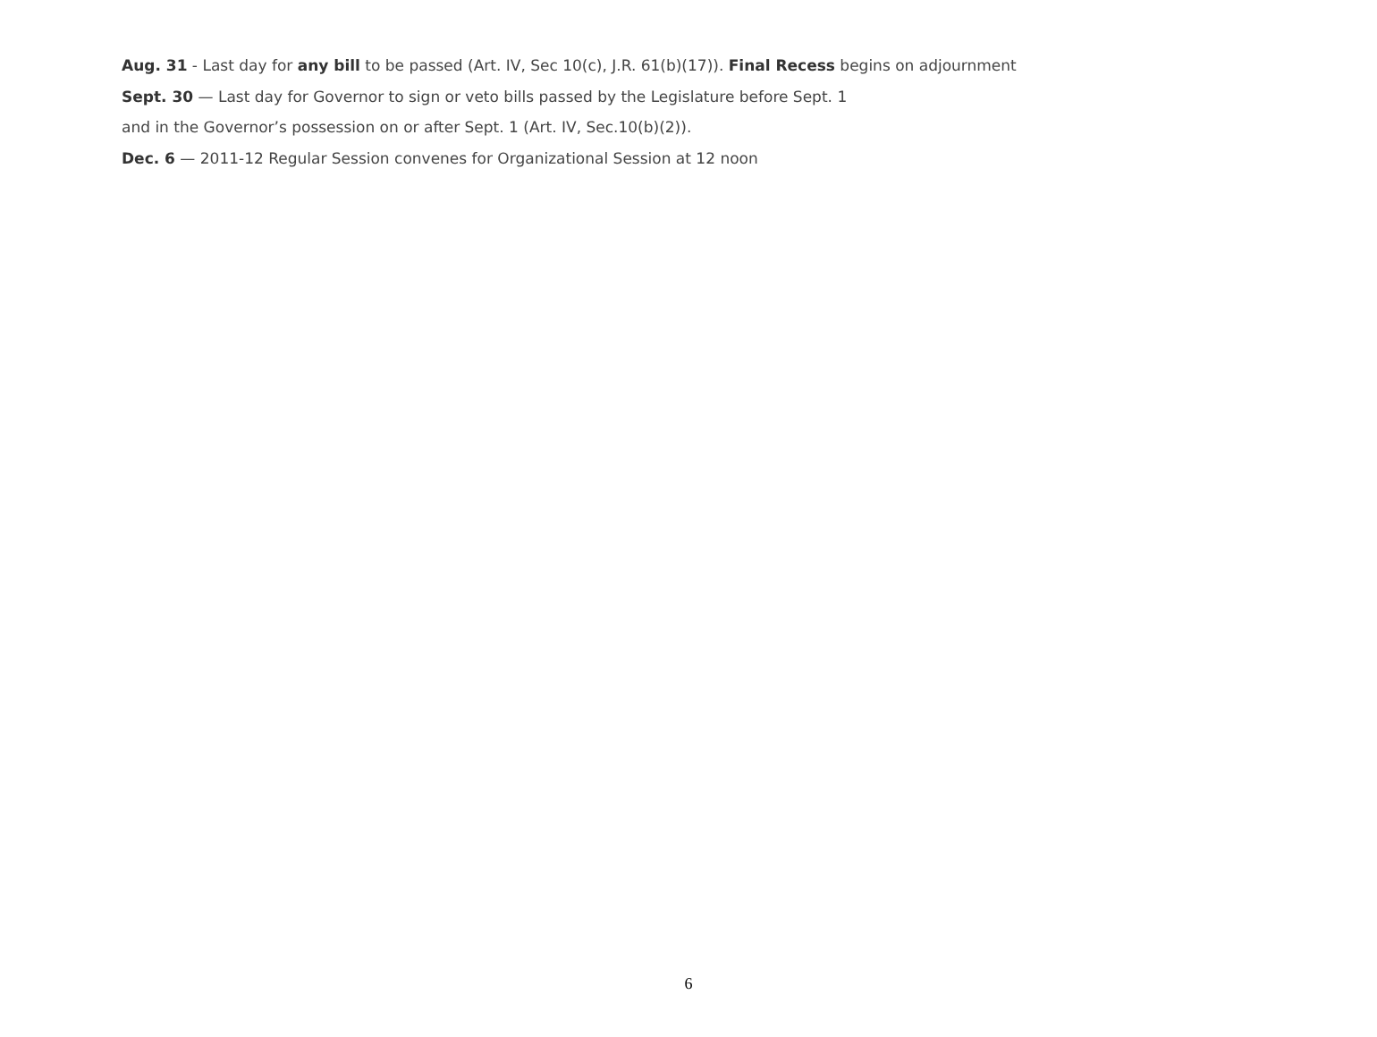Aug. 31 - Last day for any bill to be passed (Art. IV, Sec 10(c), J.R. 61(b)(17)). Final Recess begins on adjournment
Sept. 30 — Last day for Governor to sign or veto bills passed by the Legislature before Sept. 1
and in the Governor’s possession on or after Sept. 1 (Art. IV, Sec.10(b)(2)).
Dec. 6 — 2011-12 Regular Session convenes for Organizational Session at 12 noon
6